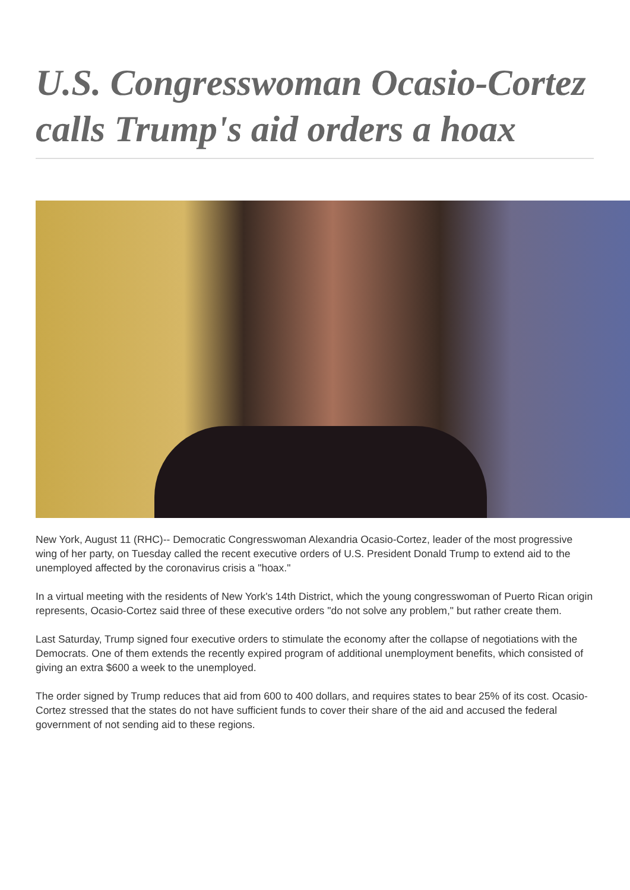U.S. Congresswoman Ocasio-Cortez calls Trump's aid orders a hoax
New York, August 11 (RHC)-- Democratic Congresswoman Alexandria Ocasio-Cortez, leader of the most progressive wing of her party, on Tuesday called the recent executive orders of U.S. President Donald Trump to extend aid to the unemployed affected by the coronavirus crisis a "hoax."
In a virtual meeting with the residents of New York's 14th District, which the young congresswoman of Puerto Rican origin represents, Ocasio-Cortez said three of these executive orders "do not solve any problem," but rather create them.
Last Saturday, Trump signed four executive orders to stimulate the economy after the collapse of negotiations with the Democrats. One of them extends the recently expired program of additional unemployment benefits, which consisted of giving an extra $600 a week to the unemployed.
The order signed by Trump reduces that aid from 600 to 400 dollars, and requires states to bear 25% of its cost. Ocasio-Cortez stressed that the states do not have sufficient funds to cover their share of the aid and accused the federal government of not sending aid to these regions.